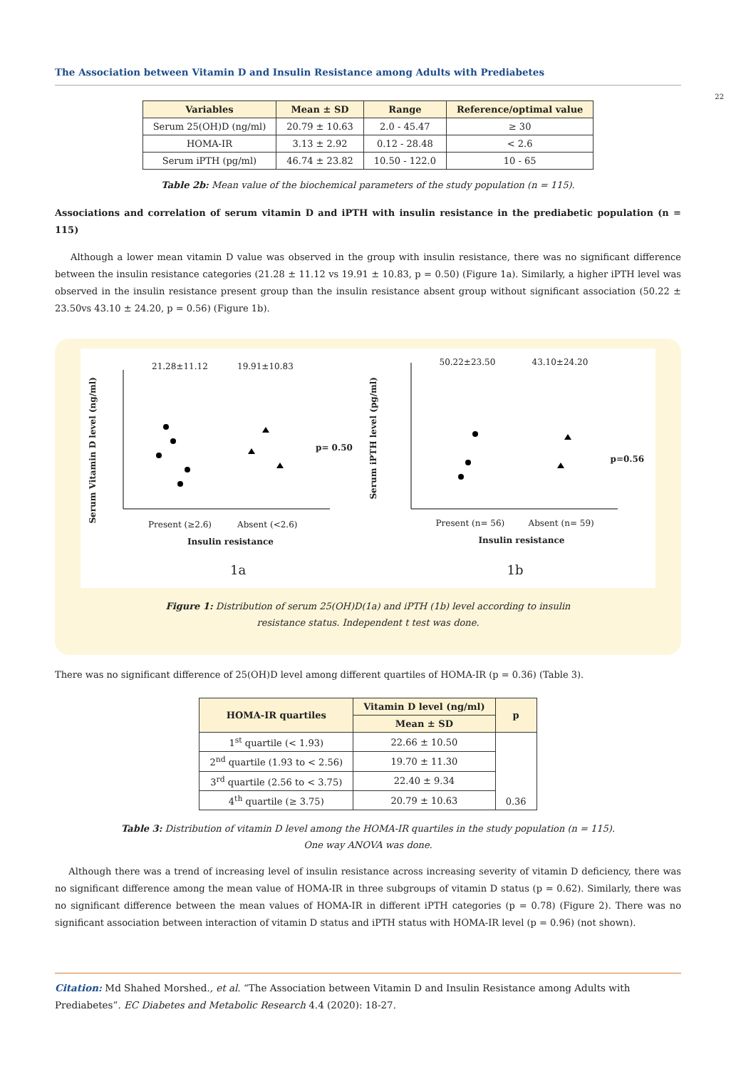The Association between Vitamin D and Insulin Resistance among Adults with Prediabetes
22
| Variables | Mean ± SD | Range | Reference/optimal value |
| --- | --- | --- | --- |
| Serum 25(OH)D (ng/ml) | 20.79 ± 10.63 | 2.0 - 45.47 | ≥ 30 |
| HOMA-IR | 3.13 ± 2.92 | 0.12 - 28.48 | < 2.6 |
| Serum iPTH (pg/ml) | 46.74 ± 23.82 | 10.50 - 122.0 | 10 - 65 |
Table 2b: Mean value of the biochemical parameters of the study population (n = 115).
Associations and correlation of serum vitamin D and iPTH with insulin resistance in the prediabetic population (n = 115)
Although a lower mean vitamin D value was observed in the group with insulin resistance, there was no significant difference between the insulin resistance categories (21.28 ± 11.12 vs 19.91 ± 10.83, p = 0.50) (Figure 1a). Similarly, a higher iPTH level was observed in the insulin resistance present group than the insulin resistance absent group without significant association (50.22 ± 23.50vs 43.10 ± 24.20, p = 0.56) (Figure 1b).
21.28±11.12 19.91±10.83
p= 0.50
Serum Vitamin D level (ng/ml)
Present (≥2.6) Absent (<2.6)
Insulin resistance
1a
50.22±23.50 43.10±24.20
p=0.56
Serum iPTH level (pg/ml)
Present (n= 56) Absent (n= 59)
Insulin resistance
1b
Figure 1: Distribution of serum 25(OH)D(1a) and iPTH (1b) level according to insulin
resistance status. Independent t test was done.
There was no significant difference of 25(OH)D level among different quartiles of HOMA-IR (p = 0.36) (Table 3).
| HOMA-IR quartiles | Vitamin D level (ng/ml) | p |
| --- | --- | --- |
| | Mean ± SD | |
| 1<sup>st</sup> quartile (< 1.93) | 22.66 ± 10.50 | 0.36 |
| 2<sup>nd</sup> quartile (1.93 to < 2.56) | 19.70 ± 11.30 | |
| 3<sup>rd</sup> quartile (2.56 to < 3.75) | 22.40 ± 9.34 | |
| 4<sup>th</sup> quartile (≥ 3.75) | 20.79 ± 10.63 | |
Table 3: Distribution of vitamin D level among the HOMA-IR quartiles in the study population (n = 115).
One way ANOVA was done.
Although there was a trend of increasing level of insulin resistance across increasing severity of vitamin D deficiency, there was no significant difference among the mean value of HOMA-IR in three subgroups of vitamin D status (p = 0.62). Similarly, there was no significant difference between the mean values of HOMA-IR in different iPTH categories (p = 0.78) (Figure 2). There was no significant association between interaction of vitamin D status and iPTH status with HOMA-IR level (p = 0.96) (not shown).
Citation: Md Shahed Morshed., et al. “The Association between Vitamin D and Insulin Resistance among Adults with Prediabetes”. EC Diabetes and Metabolic Research 4.4 (2020): 18-27.